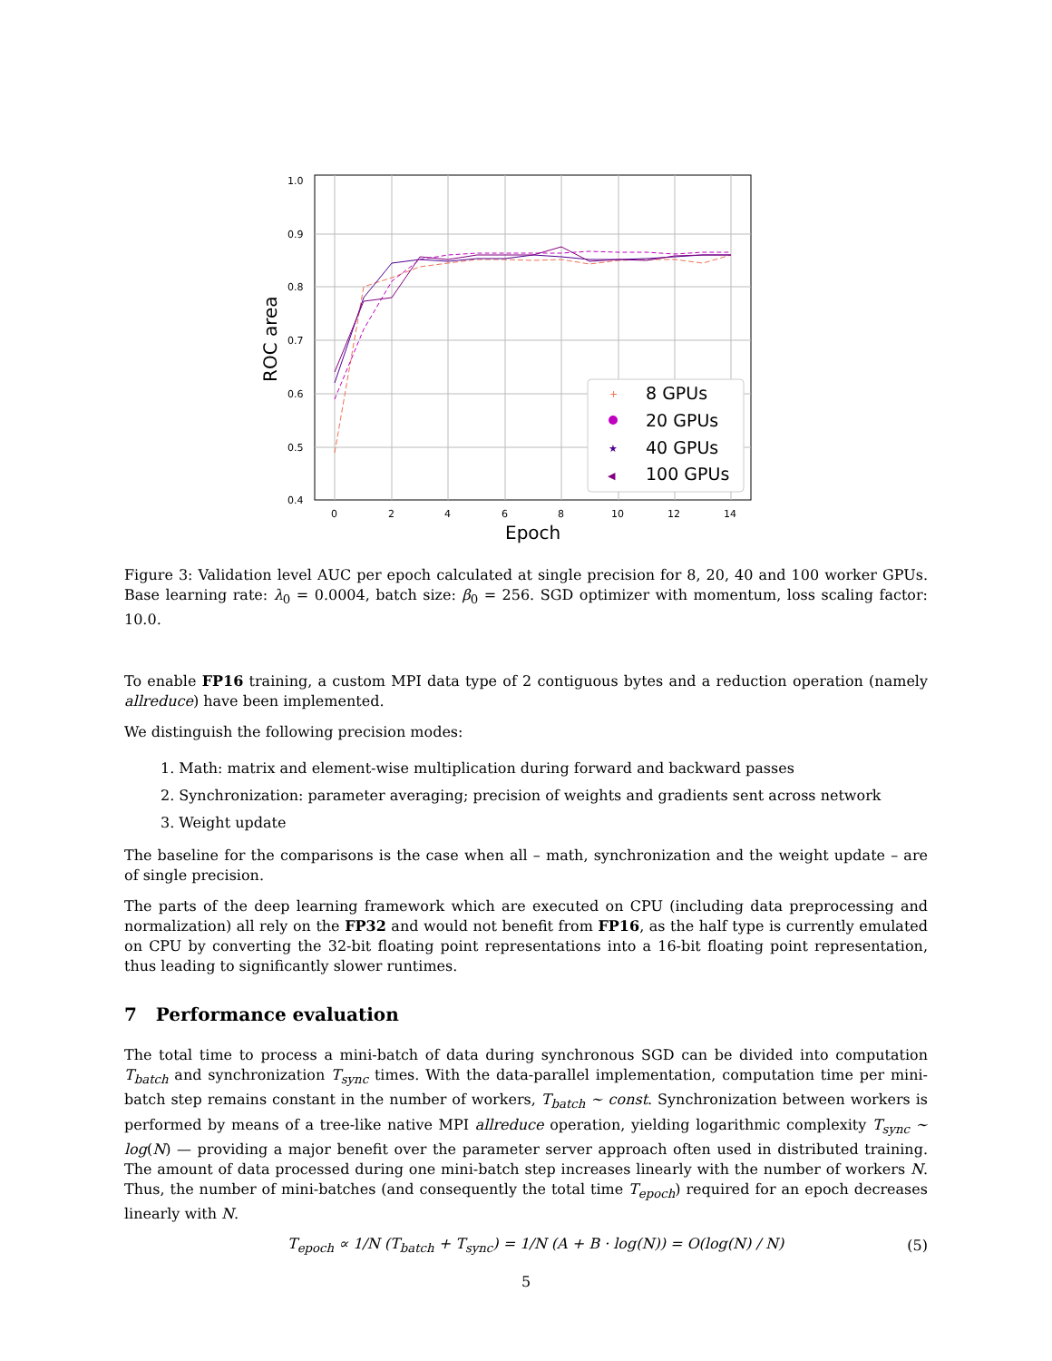1.0
0.9
0.8
0.7
0.6
0.5
0.4
0
2
4
6
8
10
12
14
Epoch
ROC area
+
8 GPUs
20 GPUs
★
40 GPUs
◀
100 GPUs
Figure 3: Validation level AUC per epoch calculated at single precision for 8, 20, 40 and 100 worker GPUs. Base learning rate: λ<sub>0</sub> = 0.0004, batch size: β<sub>0</sub> = 256. SGD optimizer with momentum, loss scaling factor: 10.0.
To enable FP16 training, a custom MPI data type of 2 contiguous bytes and a reduction operation (namely allreduce) have been implemented.
We distinguish the following precision modes:
1. Math: matrix and element-wise multiplication during forward and backward passes
2. Synchronization: parameter averaging; precision of weights and gradients sent across network
3. Weight update
The baseline for the comparisons is the case when all – math, synchronization and the weight update – are of single precision.
The parts of the deep learning framework which are executed on CPU (including data preprocessing and normalization) all rely on the FP32 and would not benefit from FP16, as the half type is currently emulated on CPU by converting the 32-bit floating point representations into a 16-bit floating point representation, thus leading to significantly slower runtimes.
7 Performance evaluation
The total time to process a mini-batch of data during synchronous SGD can be divided into computation T<sub>batch</sub> and synchronization T<sub>sync</sub> times. With the data-parallel implementation, computation time per mini-batch step remains constant in the number of workers, T<sub>batch</sub> ∼ const. Synchronization between workers is performed by means of a tree-like native MPI allreduce operation, yielding logarithmic complexity T<sub>sync</sub> ∼ log(N) — providing a major benefit over the parameter server approach often used in distributed training. The amount of data processed during one mini-batch step increases linearly with the number of workers N. Thus, the number of mini-batches (and consequently the total time T<sub>epoch</sub>) required for an epoch decreases linearly with N.
T<sub>epoch</sub> ∝ 1/N (T<sub>batch</sub> + T<sub>sync</sub>) = 1/N (A + B · log(N)) = O(log(N) / N) (5)
5